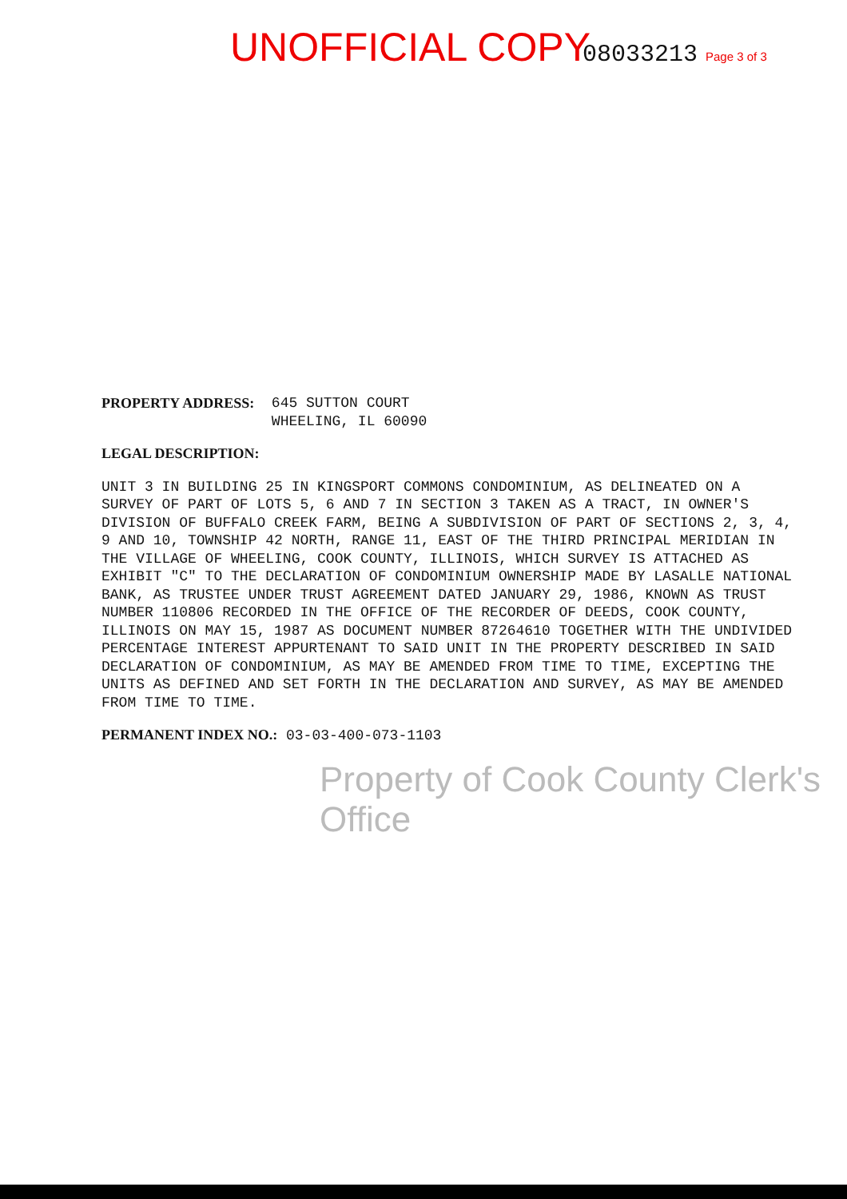UNOFFICIAL COPY 08033213 Page 3 of 3
PROPERTY ADDRESS: 645 SUTTON COURT
WHEELING, IL 60090
LEGAL DESCRIPTION:
UNIT 3 IN BUILDING 25 IN KINGSPORT COMMONS CONDOMINIUM, AS DELINEATED ON A SURVEY OF PART OF LOTS 5, 6 AND 7 IN SECTION 3 TAKEN AS A TRACT, IN OWNER'S DIVISION OF BUFFALO CREEK FARM, BEING A SUBDIVISION OF PART OF SECTIONS 2, 3, 4, 9 AND 10, TOWNSHIP 42 NORTH, RANGE 11, EAST OF THE THIRD PRINCIPAL MERIDIAN IN THE VILLAGE OF WHEELING, COOK COUNTY, ILLINOIS, WHICH SURVEY IS ATTACHED AS EXHIBIT "C" TO THE DECLARATION OF CONDOMINIUM OWNERSHIP MADE BY LASALLE NATIONAL BANK, AS TRUSTEE UNDER TRUST AGREEMENT DATED JANUARY 29, 1986, KNOWN AS TRUST NUMBER 110806 RECORDED IN THE OFFICE OF THE RECORDER OF DEEDS, COOK COUNTY, ILLINOIS ON MAY 15, 1987 AS DOCUMENT NUMBER 87264610 TOGETHER WITH THE UNDIVIDED PERCENTAGE INTEREST APPURTENANT TO SAID UNIT IN THE PROPERTY DESCRIBED IN SAID DECLARATION OF CONDOMINIUM, AS MAY BE AMENDED FROM TIME TO TIME, EXCEPTING THE UNITS AS DEFINED AND SET FORTH IN THE DECLARATION AND SURVEY, AS MAY BE AMENDED FROM TIME TO TIME.
PERMANENT INDEX NO.: 03-03-400-073-1103
Property of Cook County Clerk's Office